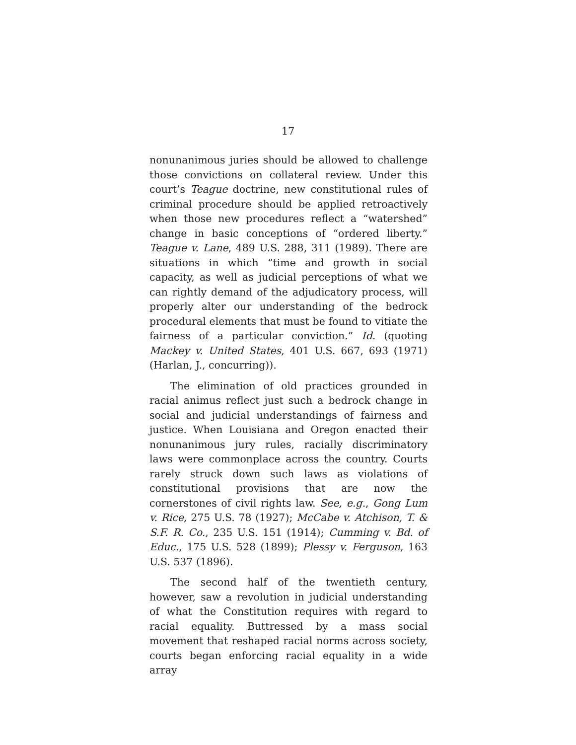17
nonunanimous juries should be allowed to challenge those convictions on collateral review. Under this court’s Teague doctrine, new constitutional rules of criminal procedure should be applied retroactively when those new procedures reflect a “watershed” change in basic conceptions of “ordered liberty.” Teague v. Lane, 489 U.S. 288, 311 (1989). There are situations in which “time and growth in social capacity, as well as judicial perceptions of what we can rightly demand of the adjudicatory process, will properly alter our understanding of the bedrock procedural elements that must be found to vitiate the fairness of a particular conviction.” Id. (quoting Mackey v. United States, 401 U.S. 667, 693 (1971) (Harlan, J., concurring)).
The elimination of old practices grounded in racial animus reflect just such a bedrock change in social and judicial understandings of fairness and justice. When Louisiana and Oregon enacted their nonunanimous jury rules, racially discriminatory laws were commonplace across the country. Courts rarely struck down such laws as violations of constitutional provisions that are now the cornerstones of civil rights law. See, e.g., Gong Lum v. Rice, 275 U.S. 78 (1927); McCabe v. Atchison, T. & S.F. R. Co., 235 U.S. 151 (1914); Cumming v. Bd. of Educ., 175 U.S. 528 (1899); Plessy v. Ferguson, 163 U.S. 537 (1896).
The second half of the twentieth century, however, saw a revolution in judicial understanding of what the Constitution requires with regard to racial equality. Buttressed by a mass social movement that reshaped racial norms across society, courts began enforcing racial equality in a wide array